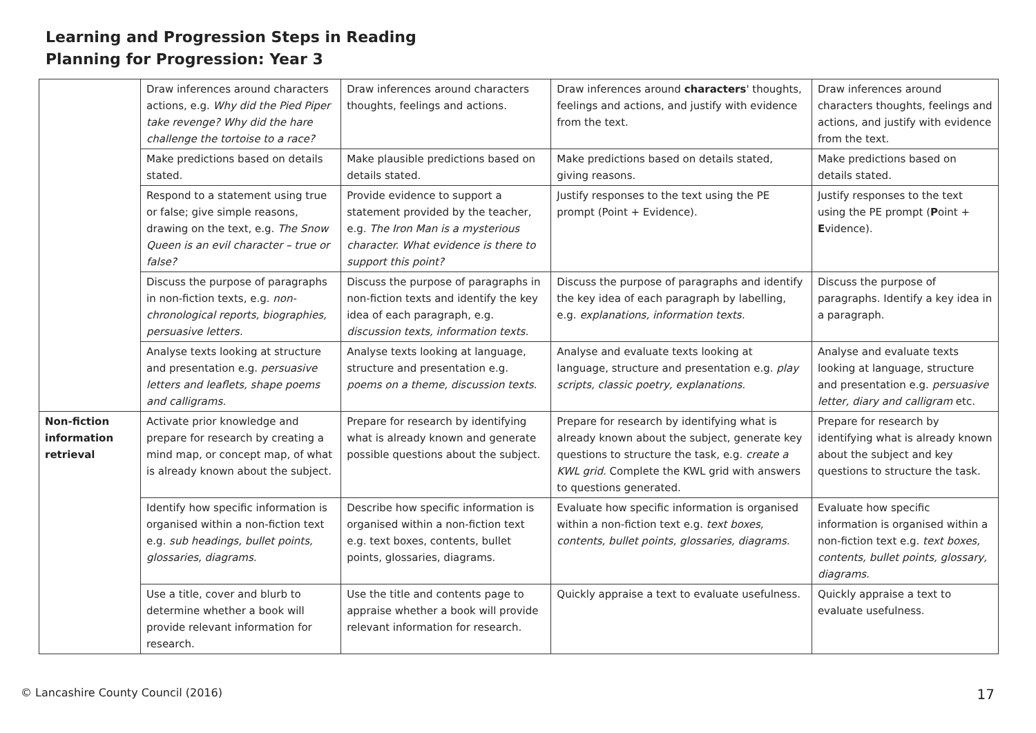Learning and Progression Steps in Reading
Planning for Progression: Year 3
| | Draw inferences around characters actions, e.g. Why did the Pied Piper take revenge? Why did the hare challenge the tortoise to a race? | Draw inferences around characters thoughts, feelings and actions. | Draw inferences around characters ' thoughts, feelings and actions, and justify with evidence from the text. | Draw inferences around characters thoughts, feelings and actions, and justify with evidence from the text. |
| | Make predictions based on details stated. | Make plausible predictions based on details stated. | Make predictions based on details stated, giving reasons. | Make predictions based on details stated. |
| | Respond to a statement using true or false; give simple reasons, drawing on the text, e.g. The Snow Queen is an evil character – true or false? | Provide evidence to support a statement provided by the teacher, e.g. The Iron Man is a mysterious character. What evidence is there to support this point? | Justify responses to the text using the PE prompt (Point + Evidence). | Justify responses to the text using the PE prompt ( P oint + E vidence). |
| | Discuss the purpose of paragraphs in non-fiction texts, e.g. non-chronological reports, biographies, persuasive letters. | Discuss the purpose of paragraphs in non-fiction texts and identify the key idea of each paragraph, e.g. discussion texts, information texts. | Discuss the purpose of paragraphs and identify the key idea of each paragraph by labelling, e.g. explanations, information texts. | Discuss the purpose of paragraphs. Identify a key idea in a paragraph. |
| | Analyse texts looking at structure and presentation e.g. persuasive letters and leaflets, shape poems and calligrams. | Analyse texts looking at language, structure and presentation e.g. poems on a theme, discussion texts. | Analyse and evaluate texts looking at language, structure and presentation e.g. play scripts, classic poetry, explanations. | Analyse and evaluate texts looking at language, structure and presentation e.g. persuasive letter, diary and calligram etc. |
| Non-fiction information retrieval | Activate prior knowledge and prepare for research by creating a mind map, or concept map, of what is already known about the subject. | Prepare for research by identifying what is already known and generate possible questions about the subject. | Prepare for research by identifying what is already known about the subject, generate key questions to structure the task, e.g. create a KWL grid. Complete the KWL grid with answers to questions generated. | Prepare for research by identifying what is already known about the subject and key questions to structure the task. |
| | Identify how specific information is organised within a non-fiction text e.g. sub headings, bullet points, glossaries, diagrams. | Describe how specific information is organised within a non-fiction text e.g. text boxes, contents, bullet points, glossaries, diagrams. | Evaluate how specific information is organised within a non-fiction text e.g. text boxes, contents, bullet points, glossaries, diagrams. | Evaluate how specific information is organised within a non-fiction text e.g. text boxes, contents, bullet points, glossary, diagrams. |
| | Use a title, cover and blurb to determine whether a book will provide relevant information for research. | Use the title and contents page to appraise whether a book will provide relevant information for research. | Quickly appraise a text to evaluate usefulness. | Quickly appraise a text to evaluate usefulness. |
© Lancashire County Council (2016) 17